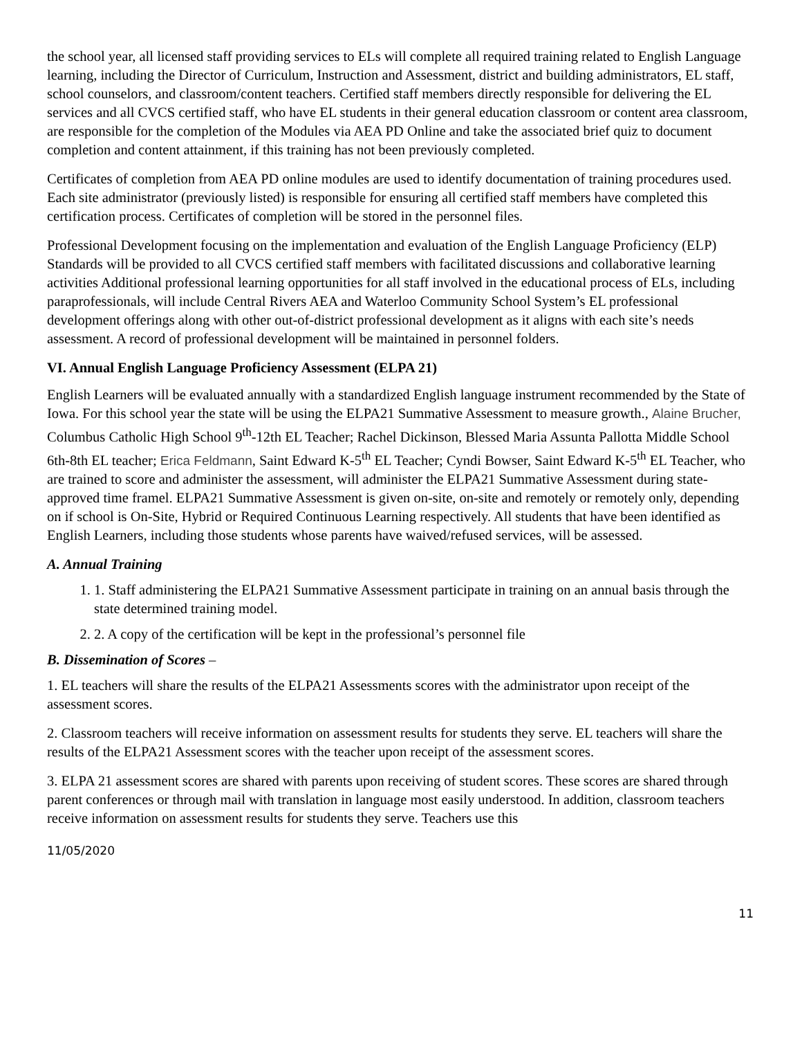the school year, all licensed staff providing services to ELs will complete all required training related to English Language learning, including the Director of Curriculum, Instruction and Assessment, district and building administrators, EL staff, school counselors, and classroom/content teachers. Certified staff members directly responsible for delivering the EL services and all CVCS certified staff, who have EL students in their general education classroom or content area classroom, are responsible for the completion of the Modules via AEA PD Online and take the associated brief quiz to document completion and content attainment, if this training has not been previously completed.
Certificates of completion from AEA PD online modules are used to identify documentation of training procedures used. Each site administrator (previously listed) is responsible for ensuring all certified staff members have completed this certification process. Certificates of completion will be stored in the personnel files.
Professional Development focusing on the implementation and evaluation of the English Language Proficiency (ELP) Standards will be provided to all CVCS certified staff members with facilitated discussions and collaborative learning activities Additional professional learning opportunities for all staff involved in the educational process of ELs, including paraprofessionals, will include Central Rivers AEA and Waterloo Community School System’s EL professional development offerings along with other out-of-district professional development as it aligns with each site’s needs assessment. A record of professional development will be maintained in personnel folders.
VI. Annual English Language Proficiency Assessment (ELPA 21)
English Learners will be evaluated annually with a standardized English language instrument recommended by the State of Iowa. For this school year the state will be using the ELPA21 Summative Assessment to measure growth., Alaine Brucher, Columbus Catholic High School 9<sup>th</sup>-12th EL Teacher; Rachel Dickinson, Blessed Maria Assunta Pallotta Middle School 6th-8th EL teacher; Erica Feldmann, Saint Edward K-5<sup>th</sup> EL Teacher; Cyndi Bowser, Saint Edward K-5<sup>th</sup> EL Teacher, who are trained to score and administer the assessment, will administer the ELPA21 Summative Assessment during state-approved time framel. ELPA21 Summative Assessment is given on-site, on-site and remotely or remotely only, depending on if school is On-Site, Hybrid or Required Continuous Learning respectively. All students that have been identified as English Learners, including those students whose parents have waived/refused services, will be assessed.
A. Annual Training
1. 1. Staff administering the ELPA21 Summative Assessment participate in training on an annual basis through the state determined training model.
2. 2. A copy of the certification will be kept in the professional’s personnel file
B. Dissemination of Scores –
1. EL teachers will share the results of the ELPA21 Assessments scores with the administrator upon receipt of the assessment scores.
2. Classroom teachers will receive information on assessment results for students they serve. EL teachers will share the results of the ELPA21 Assessment scores with the teacher upon receipt of the assessment scores.
3. ELPA 21 assessment scores are shared with parents upon receiving of student scores. These scores are shared through parent conferences or through mail with translation in language most easily understood. In addition, classroom teachers receive information on assessment results for students they serve. Teachers use this
11/05/2020
11